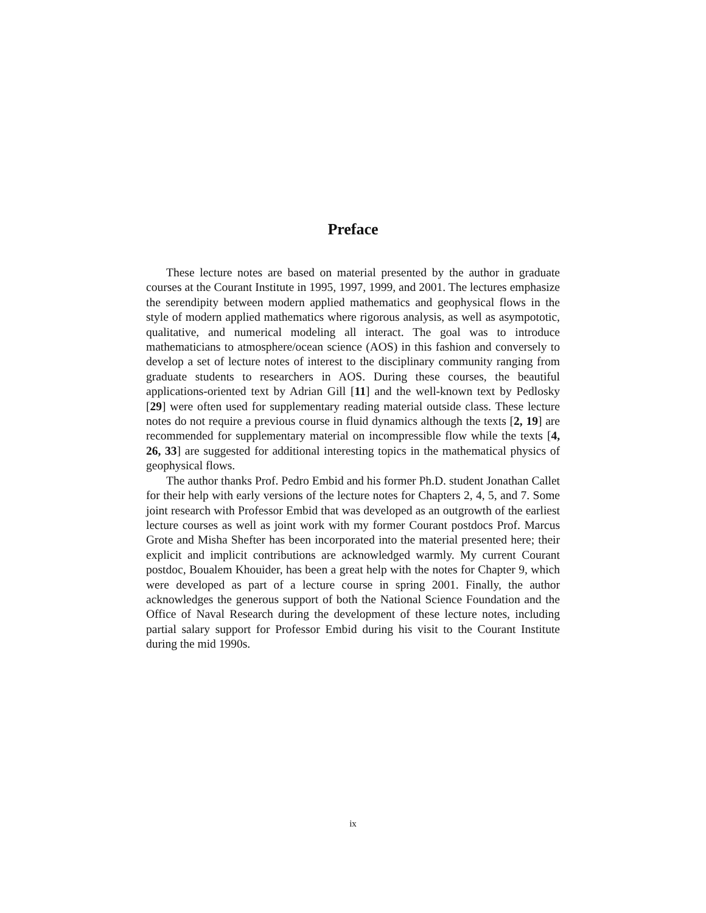Preface
These lecture notes are based on material presented by the author in graduate courses at the Courant Institute in 1995, 1997, 1999, and 2001. The lectures emphasize the serendipity between modern applied mathematics and geophysical flows in the style of modern applied mathematics where rigorous analysis, as well as asympototic, qualitative, and numerical modeling all interact. The goal was to introduce mathematicians to atmosphere/ocean science (AOS) in this fashion and conversely to develop a set of lecture notes of interest to the disciplinary community ranging from graduate students to researchers in AOS. During these courses, the beautiful applications-oriented text by Adrian Gill [11] and the well-known text by Pedlosky [29] were often used for supplementary reading material outside class. These lecture notes do not require a previous course in fluid dynamics although the texts [2, 19] are recommended for supplementary material on incompressible flow while the texts [4, 26, 33] are suggested for additional interesting topics in the mathematical physics of geophysical flows.
The author thanks Prof. Pedro Embid and his former Ph.D. student Jonathan Callet for their help with early versions of the lecture notes for Chapters 2, 4, 5, and 7. Some joint research with Professor Embid that was developed as an outgrowth of the earliest lecture courses as well as joint work with my former Courant postdocs Prof. Marcus Grote and Misha Shefter has been incorporated into the material presented here; their explicit and implicit contributions are acknowledged warmly. My current Courant postdoc, Boualem Khouider, has been a great help with the notes for Chapter 9, which were developed as part of a lecture course in spring 2001. Finally, the author acknowledges the generous support of both the National Science Foundation and the Office of Naval Research during the development of these lecture notes, including partial salary support for Professor Embid during his visit to the Courant Institute during the mid 1990s.
ix